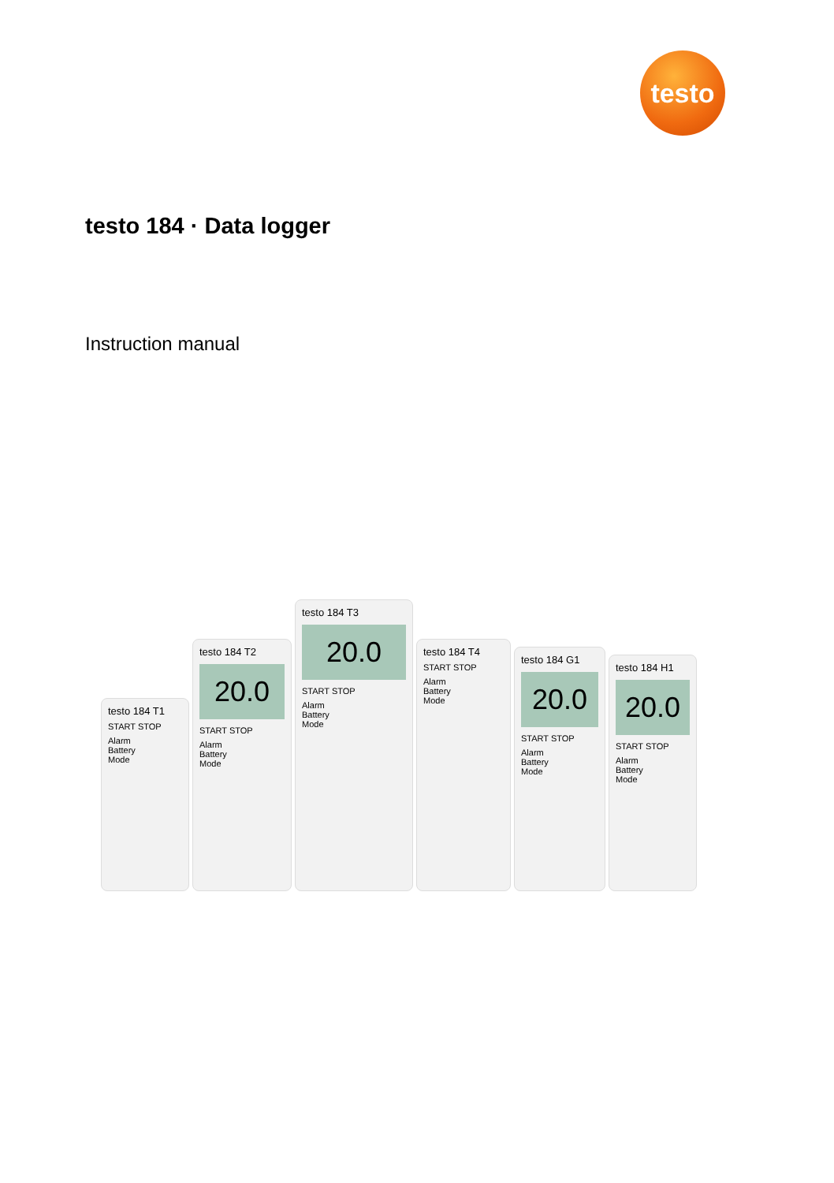testo
testo 184 · Data logger
Instruction manual
testo 184 T1
START STOP
Alarm
Battery
Mode
testo 184 T2
20.0
START STOP
Alarm
Battery
Mode
testo 184 T3
20.0
START STOP
Alarm
Battery
Mode
testo 184 T4
START STOP
Alarm
Battery
Mode
testo 184 G1
20.0
START STOP
Alarm
Battery
Mode
testo 184 H1
20.0
START STOP
Alarm
Battery
Mode